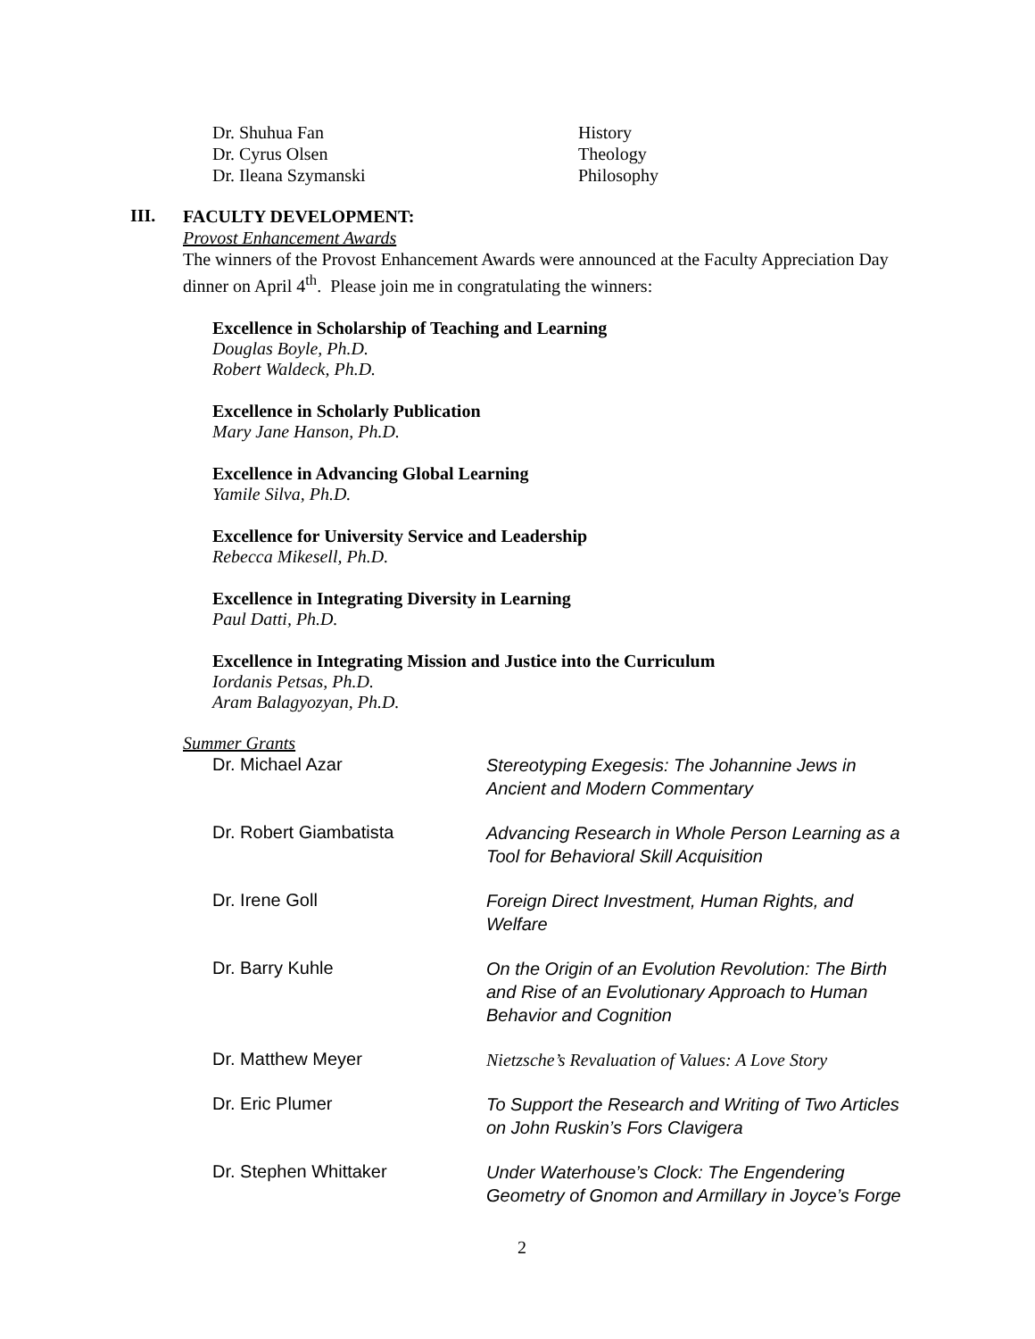| Dr. Shuhua Fan | History |
| Dr. Cyrus Olsen | Theology |
| Dr. Ileana Szymanski | Philosophy |
III.
FACULTY DEVELOPMENT:
Provost Enhancement Awards
The winners of the Provost Enhancement Awards were announced at the Faculty Appreciation Day dinner on April 4<sup>th</sup>. Please join me in congratulating the winners:
Excellence in Scholarship of Teaching and Learning
Douglas Boyle, Ph.D.
Robert Waldeck, Ph.D.
Excellence in Scholarly Publication
Mary Jane Hanson, Ph.D.
Excellence in Advancing Global Learning
Yamile Silva, Ph.D.
Excellence for University Service and Leadership
Rebecca Mikesell, Ph.D.
Excellence in Integrating Diversity in Learning
Paul Datti, Ph.D.
Excellence in Integrating Mission and Justice into the Curriculum
Iordanis Petsas, Ph.D.
Aram Balagyozyan, Ph.D.
Summer Grants
| Dr. Michael Azar | Stereotyping Exegesis: The Johannine Jews in Ancient and Modern Commentary |
| Dr. Robert Giambatista | Advancing Research in Whole Person Learning as a Tool for Behavioral Skill Acquisition |
| Dr. Irene Goll | Foreign Direct Investment, Human Rights, and Welfare |
| Dr. Barry Kuhle | On the Origin of an Evolution Revolution: The Birth and Rise of an Evolutionary Approach to Human Behavior and Cognition |
| Dr. Matthew Meyer | Nietzsche’s Revaluation of Values: A Love Story |
| Dr. Eric Plumer | To Support the Research and Writing of Two Articles on John Ruskin’s Fors Clavigera |
| Dr. Stephen Whittaker | Under Waterhouse’s Clock: The Engendering Geometry of Gnomon and Armillary in Joyce’s Forge |
2